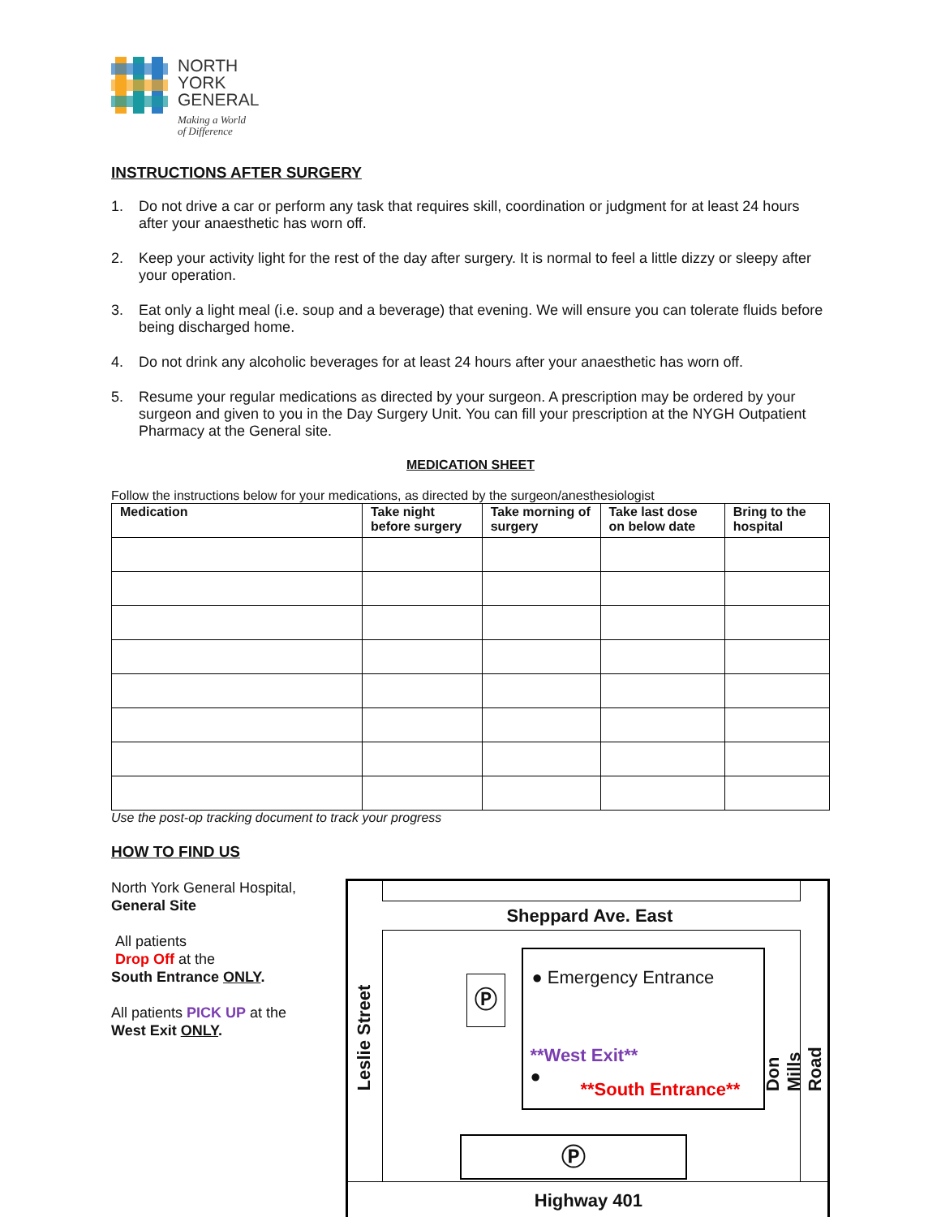NORTH
YORK
GENERAL
Making a World
of Difference
INSTRUCTIONS AFTER SURGERY
1. Do not drive a car or perform any task that requires skill, coordination or judgment for at least 24 hours after your anaesthetic has worn off.
2. Keep your activity light for the rest of the day after surgery. It is normal to feel a little dizzy or sleepy after your operation.
3. Eat only a light meal (i.e. soup and a beverage) that evening. We will ensure you can tolerate fluids before being discharged home.
4. Do not drink any alcoholic beverages for at least 24 hours after your anaesthetic has worn off.
5. Resume your regular medications as directed by your surgeon. A prescription may be ordered by your surgeon and given to you in the Day Surgery Unit. You can fill your prescription at the NYGH Outpatient Pharmacy at the General site.
MEDICATION SHEET
Follow the instructions below for your medications, as directed by the surgeon/anesthesiologist
| Medication | Take night before surgery | Take morning of surgery | Take last dose on below date | Bring to the hospital |
| --- | --- | --- | --- | --- |
Use the post-op tracking document to track your progress
HOW TO FIND US
North York General Hospital,
General Site
All patients
Drop Off at the
South Entrance ONLY.
All patients PICK UP at the
West Exit ONLY.
Sheppard Ave. East
● Emergency Entrance
**West Exit**
●
**South Entrance**
Ⓟ
Ⓟ
Highway 401
Leslie Street Don Mills Road